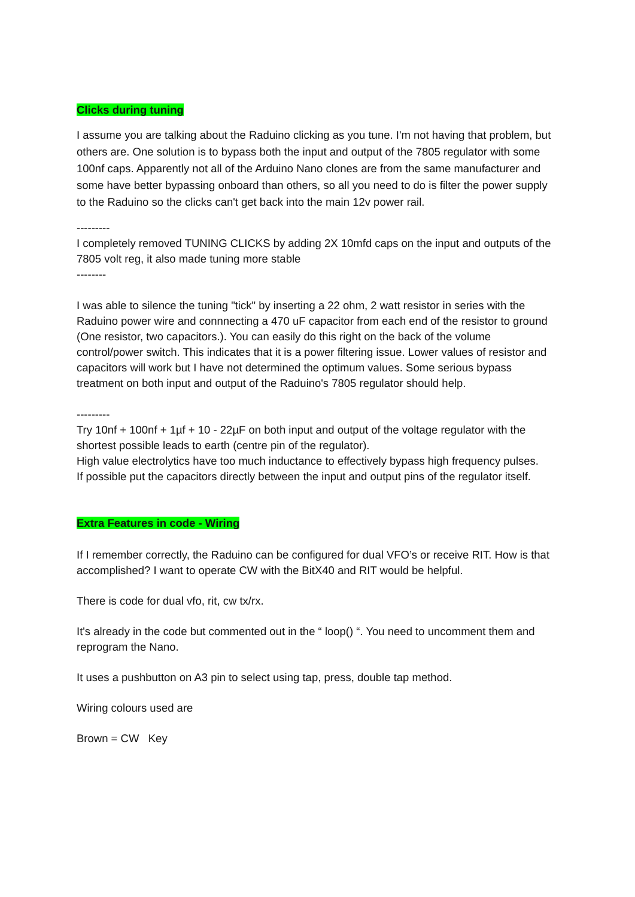Clicks during tuning
I assume you are talking about the Raduino clicking as you tune. I'm not having that problem, but others are. One solution is to bypass both the input and output of the 7805 regulator with some 100nf caps. Apparently not all of the Arduino Nano clones are from the same manufacturer and some have better bypassing onboard than others, so all you need to do is filter the power supply to the Raduino so the clicks can't get back into the main 12v power rail.
---------
I completely removed TUNING CLICKS by adding 2X 10mfd caps on the input and outputs of the 7805 volt reg, it also made tuning more stable
--------
I was able to silence the tuning "tick" by inserting a 22 ohm, 2 watt resistor in series with the Raduino power wire and connnecting a 470 uF capacitor from each end of the resistor to ground (One resistor, two capacitors.). You can easily do this right on the back of the volume control/power switch. This indicates that it is a power filtering issue. Lower values of resistor and capacitors will work but I have not determined the optimum values. Some serious bypass treatment on both input and output of the Raduino's 7805 regulator should help.
---------
Try 10nf + 100nf + 1µf + 10 - 22µF on both input and output of the voltage regulator with the shortest possible leads to earth (centre pin of the regulator).
High value electrolytics have too much inductance to effectively bypass high frequency pulses.
If possible put the capacitors directly between the input and output pins of the regulator itself.
Extra Features in code - Wiring
If I remember correctly, the Raduino can be configured for dual VFO’s or receive RIT. How is that accomplished? I want to operate CW with the BitX40 and RIT would be helpful.
There is code for dual vfo, rit, cw tx/rx.
It's already in the code but commented out in the “ loop() “. You need to uncomment them and reprogram the Nano.
It uses a pushbutton on A3 pin to select using tap, press, double tap method.
Wiring colours used are
Brown = CW Key